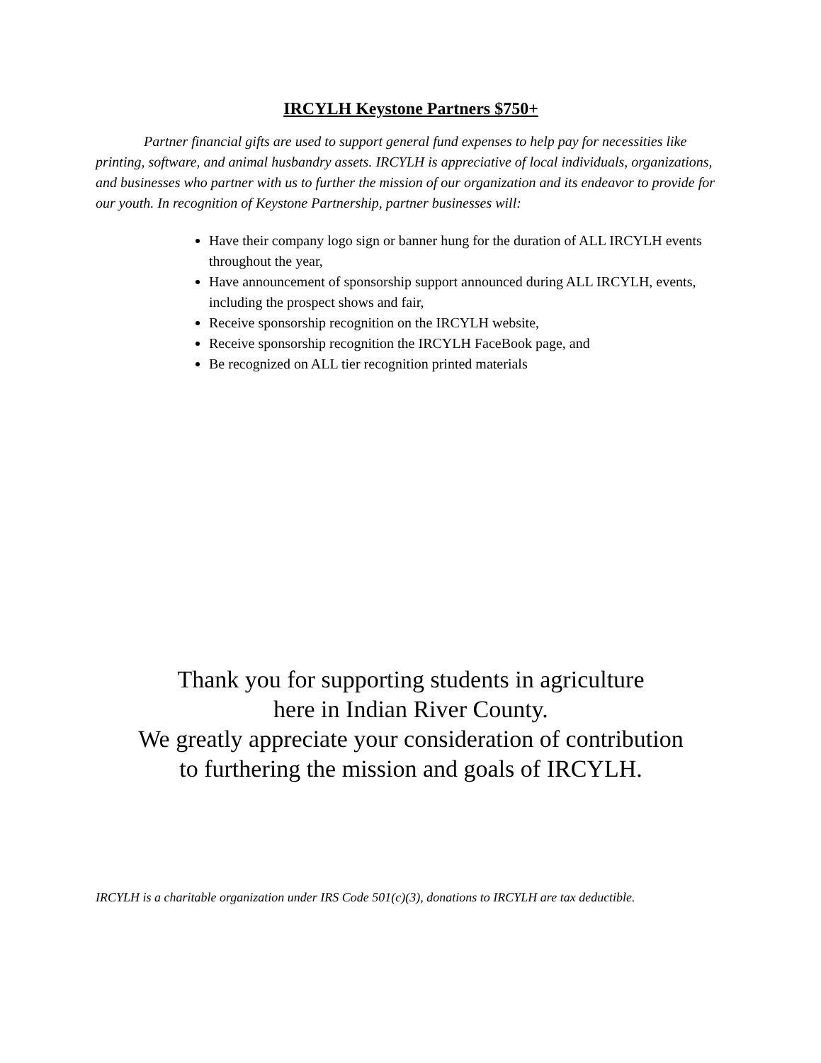IRCYLH Keystone Partners $750+
Partner financial gifts are used to support general fund expenses to help pay for necessities like printing, software, and animal husbandry assets. IRCYLH is appreciative of local individuals, organizations, and businesses who partner with us to further the mission of our organization and its endeavor to provide for our youth. In recognition of Keystone Partnership, partner businesses will:
Have their company logo sign or banner hung for the duration of ALL IRCYLH events throughout the year,
Have announcement of sponsorship support announced during ALL IRCYLH, events, including the prospect shows and fair,
Receive sponsorship recognition on the IRCYLH website,
Receive sponsorship recognition the IRCYLH FaceBook page, and
Be recognized on ALL tier recognition printed materials
Thank you for supporting students in agriculture
here in Indian River County.
We greatly appreciate your consideration of contribution
to furthering the mission and goals of IRCYLH.
IRCYLH is a charitable organization under IRS Code 501(c)(3), donations to IRCYLH are tax deductible.